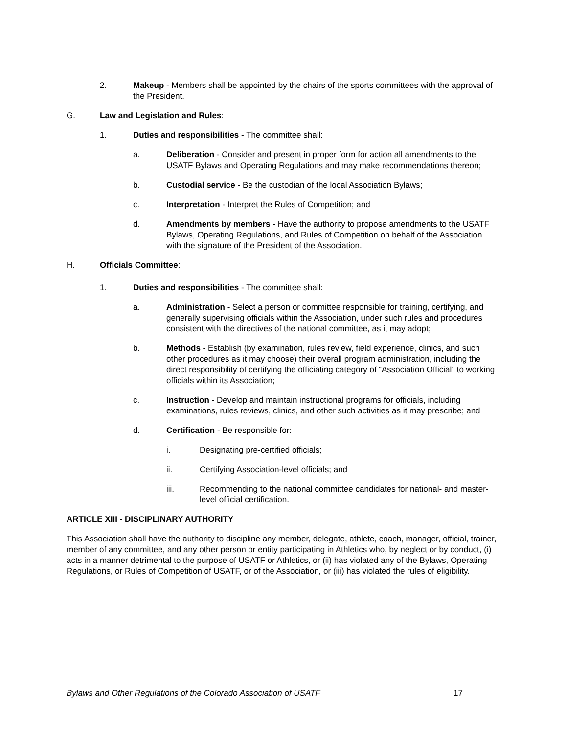2. Makeup - Members shall be appointed by the chairs of the sports committees with the approval of the President.
G. Law and Legislation and Rules:
1. Duties and responsibilities - The committee shall:
a. Deliberation - Consider and present in proper form for action all amendments to the USATF Bylaws and Operating Regulations and may make recommendations thereon;
b. Custodial service - Be the custodian of the local Association Bylaws;
c. Interpretation - Interpret the Rules of Competition; and
d. Amendments by members - Have the authority to propose amendments to the USATF Bylaws, Operating Regulations, and Rules of Competition on behalf of the Association with the signature of the President of the Association.
H. Officials Committee:
1. Duties and responsibilities - The committee shall:
a. Administration - Select a person or committee responsible for training, certifying, and generally supervising officials within the Association, under such rules and procedures consistent with the directives of the national committee, as it may adopt;
b. Methods - Establish (by examination, rules review, field experience, clinics, and such other procedures as it may choose) their overall program administration, including the direct responsibility of certifying the officiating category of “Association Official” to working officials within its Association;
c. Instruction - Develop and maintain instructional programs for officials, including examinations, rules reviews, clinics, and other such activities as it may prescribe; and
d. Certification - Be responsible for:
i. Designating pre-certified officials;
ii. Certifying Association-level officials; and
iii. Recommending to the national committee candidates for national- and master-level official certification.
ARTICLE XIII - DISCIPLINARY AUTHORITY
This Association shall have the authority to discipline any member, delegate, athlete, coach, manager, official, trainer, member of any committee, and any other person or entity participating in Athletics who, by neglect or by conduct, (i) acts in a manner detrimental to the purpose of USATF or Athletics, or (ii) has violated any of the Bylaws, Operating Regulations, or Rules of Competition of USATF, or of the Association, or (iii) has violated the rules of eligibility.
Bylaws and Other Regulations of the Colorado Association of USATF 17